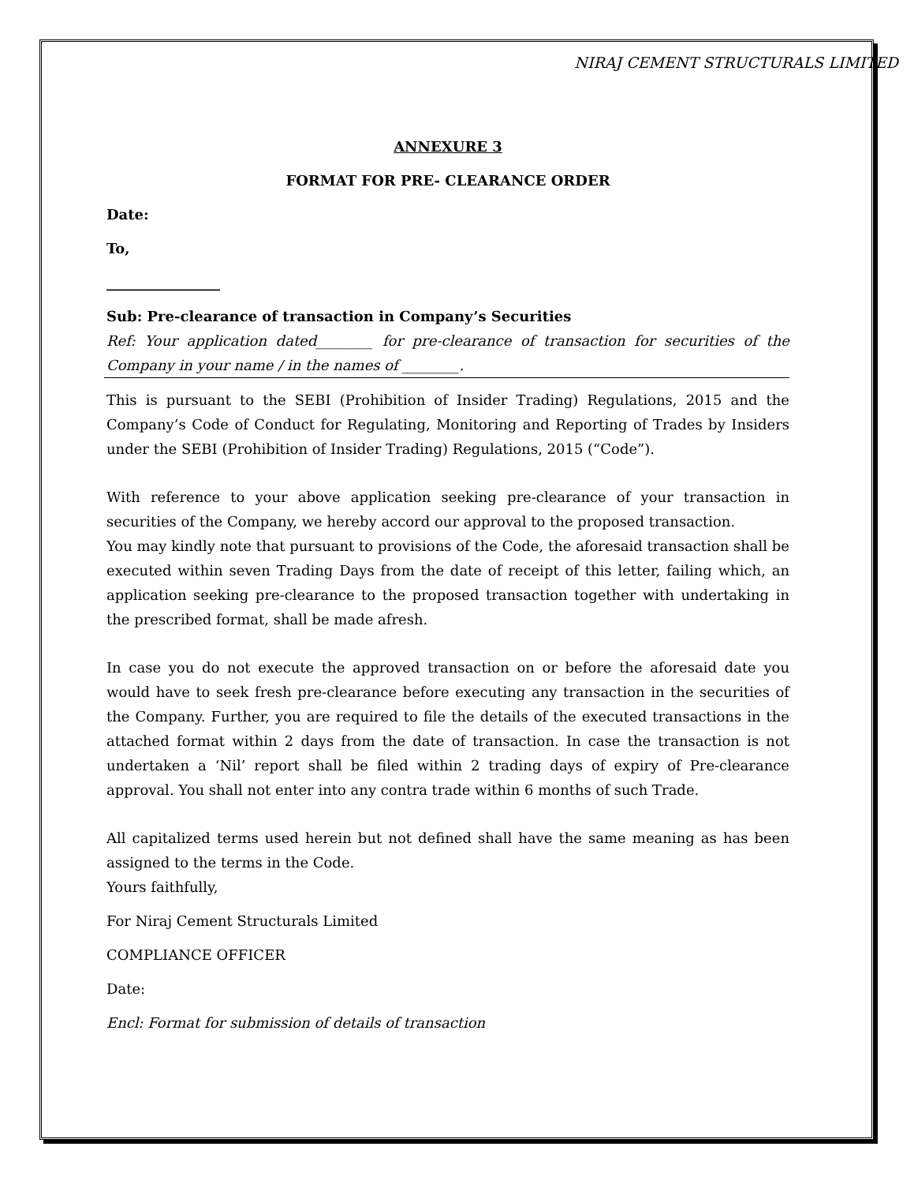NIRAJ CEMENT STRUCTURALS LIMITED
ANNEXURE 3
FORMAT FOR PRE- CLEARANCE ORDER
Date:
To,
________________
Sub: Pre-clearance of transaction in Company’s Securities
Ref: Your application dated________ for pre-clearance of transaction for securities of the Company in your name / in the names of ________.
This is pursuant to the SEBI (Prohibition of Insider Trading) Regulations, 2015 and the Company’s Code of Conduct for Regulating, Monitoring and Reporting of Trades by Insiders under the SEBI (Prohibition of Insider Trading) Regulations, 2015 (“Code”).
With reference to your above application seeking pre-clearance of your transaction in securities of the Company, we hereby accord our approval to the proposed transaction.
You may kindly note that pursuant to provisions of the Code, the aforesaid transaction shall be executed within seven Trading Days from the date of receipt of this letter, failing which, an application seeking pre-clearance to the proposed transaction together with undertaking in the prescribed format, shall be made afresh.
In case you do not execute the approved transaction on or before the aforesaid date you would have to seek fresh pre-clearance before executing any transaction in the securities of the Company. Further, you are required to file the details of the executed transactions in the attached format within 2 days from the date of transaction. In case the transaction is not undertaken a ‘Nil’ report shall be filed within 2 trading days of expiry of Pre-clearance approval. You shall not enter into any contra trade within 6 months of such Trade.
All capitalized terms used herein but not defined shall have the same meaning as has been assigned to the terms in the Code.
Yours faithfully,
For Niraj Cement Structurals Limited
COMPLIANCE OFFICER
Date:
Encl: Format for submission of details of transaction